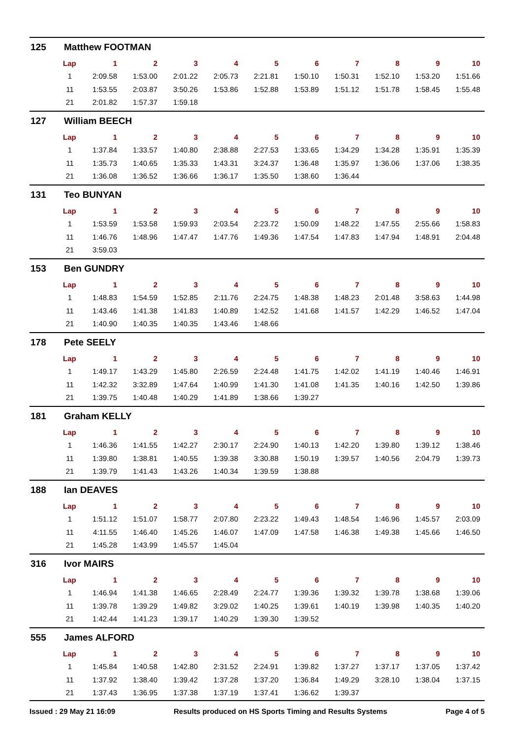125 Matthew FOOTMAN
| Lap | 1 | 2 | 3 | 4 | 5 | 6 | 7 | 8 | 9 | 10 |
| --- | --- | --- | --- | --- | --- | --- | --- | --- | --- | --- |
| 1 | 2:09.58 | 1:53.00 | 2:01.22 | 2:05.73 | 2:21.81 | 1:50.10 | 1:50.31 | 1:52.10 | 1:53.20 | 1:51.66 |
| 11 | 1:53.55 | 2:03.87 | 3:50.26 | 1:53.86 | 1:52.88 | 1:53.89 | 1:51.12 | 1:51.78 | 1:58.45 | 1:55.48 |
| 21 | 2:01.82 | 1:57.37 | 1:59.18 | | | | | | | |
127 William BEECH
| Lap | 1 | 2 | 3 | 4 | 5 | 6 | 7 | 8 | 9 | 10 |
| --- | --- | --- | --- | --- | --- | --- | --- | --- | --- | --- |
| 1 | 1:37.84 | 1:33.57 | 1:40.80 | 2:38.88 | 2:27.53 | 1:33.65 | 1:34.29 | 1:34.28 | 1:35.91 | 1:35.39 |
| 11 | 1:35.73 | 1:40.65 | 1:35.33 | 1:43.31 | 3:24.37 | 1:36.48 | 1:35.97 | 1:36.06 | 1:37.06 | 1:38.35 |
| 21 | 1:36.08 | 1:36.52 | 1:36.66 | 1:36.17 | 1:35.50 | 1:38.60 | 1:36.44 | | | |
131 Teo BUNYAN
| Lap | 1 | 2 | 3 | 4 | 5 | 6 | 7 | 8 | 9 | 10 |
| --- | --- | --- | --- | --- | --- | --- | --- | --- | --- | --- |
| 1 | 1:53.59 | 1:53.58 | 1:59.93 | 2:03.54 | 2:23.72 | 1:50.09 | 1:48.22 | 1:47.55 | 2:55.66 | 1:58.83 |
| 11 | 1:46.76 | 1:48.96 | 1:47.47 | 1:47.76 | 1:49.36 | 1:47.54 | 1:47.83 | 1:47.94 | 1:48.91 | 2:04.48 |
| 21 | 3:59.03 | | | | | | | | | |
153 Ben GUNDRY
| Lap | 1 | 2 | 3 | 4 | 5 | 6 | 7 | 8 | 9 | 10 |
| --- | --- | --- | --- | --- | --- | --- | --- | --- | --- | --- |
| 1 | 1:48.83 | 1:54.59 | 1:52.85 | 2:11.76 | 2:24.75 | 1:48.38 | 1:48.23 | 2:01.48 | 3:58.63 | 1:44.98 |
| 11 | 1:43.46 | 1:41.38 | 1:41.83 | 1:40.89 | 1:42.52 | 1:41.68 | 1:41.57 | 1:42.29 | 1:46.52 | 1:47.04 |
| 21 | 1:40.90 | 1:40.35 | 1:40.35 | 1:43.46 | 1:48.66 | | | | | |
178 Pete SEELY
| Lap | 1 | 2 | 3 | 4 | 5 | 6 | 7 | 8 | 9 | 10 |
| --- | --- | --- | --- | --- | --- | --- | --- | --- | --- | --- |
| 1 | 1:49.17 | 1:43.29 | 1:45.80 | 2:26.59 | 2:24.48 | 1:41.75 | 1:42.02 | 1:41.19 | 1:40.46 | 1:46.91 |
| 11 | 1:42.32 | 3:32.89 | 1:47.64 | 1:40.99 | 1:41.30 | 1:41.08 | 1:41.35 | 1:40.16 | 1:42.50 | 1:39.86 |
| 21 | 1:39.75 | 1:40.48 | 1:40.29 | 1:41.89 | 1:38.66 | 1:39.27 | | | | |
181 Graham KELLY
| Lap | 1 | 2 | 3 | 4 | 5 | 6 | 7 | 8 | 9 | 10 |
| --- | --- | --- | --- | --- | --- | --- | --- | --- | --- | --- |
| 1 | 1:46.36 | 1:41.55 | 1:42.27 | 2:30.17 | 2:24.90 | 1:40.13 | 1:42.20 | 1:39.80 | 1:39.12 | 1:38.46 |
| 11 | 1:39.80 | 1:38.81 | 1:40.55 | 1:39.38 | 3:30.88 | 1:50.19 | 1:39.57 | 1:40.56 | 2:04.79 | 1:39.73 |
| 21 | 1:39.79 | 1:41.43 | 1:43.26 | 1:40.34 | 1:39.59 | 1:38.88 | | | | |
188 Ian DEAVES
| Lap | 1 | 2 | 3 | 4 | 5 | 6 | 7 | 8 | 9 | 10 |
| --- | --- | --- | --- | --- | --- | --- | --- | --- | --- | --- |
| 1 | 1:51.12 | 1:51.07 | 1:58.77 | 2:07.80 | 2:23.22 | 1:49.43 | 1:48.54 | 1:46.96 | 1:45.57 | 2:03.09 |
| 11 | 4:11.55 | 1:46.40 | 1:45.26 | 1:46.07 | 1:47.09 | 1:47.58 | 1:46.38 | 1:49.38 | 1:45.66 | 1:46.50 |
| 21 | 1:45.28 | 1:43.99 | 1:45.57 | 1:45.04 | | | | | | |
316 Ivor MAIRS
| Lap | 1 | 2 | 3 | 4 | 5 | 6 | 7 | 8 | 9 | 10 |
| --- | --- | --- | --- | --- | --- | --- | --- | --- | --- | --- |
| 1 | 1:46.94 | 1:41.38 | 1:46.65 | 2:28.49 | 2:24.77 | 1:39.36 | 1:39.32 | 1:39.78 | 1:38.68 | 1:39.06 |
| 11 | 1:39.78 | 1:39.29 | 1:49.82 | 3:29.02 | 1:40.25 | 1:39.61 | 1:40.19 | 1:39.98 | 1:40.35 | 1:40.20 |
| 21 | 1:42.44 | 1:41.23 | 1:39.17 | 1:40.29 | 1:39.30 | 1:39.52 | | | | |
555 James ALFORD
| Lap | 1 | 2 | 3 | 4 | 5 | 6 | 7 | 8 | 9 | 10 |
| --- | --- | --- | --- | --- | --- | --- | --- | --- | --- | --- |
| 1 | 1:45.84 | 1:40.58 | 1:42.80 | 2:31.52 | 2:24.91 | 1:39.82 | 1:37.27 | 1:37.17 | 1:37.05 | 1:37.42 |
| 11 | 1:37.92 | 1:38.40 | 1:39.42 | 1:37.28 | 1:37.20 | 1:36.84 | 1:49.29 | 3:28.10 | 1:38.04 | 1:37.15 |
| 21 | 1:37.43 | 1:36.95 | 1:37.38 | 1:37.19 | 1:37.41 | 1:36.62 | 1:39.37 | | | |
Issued : 29 May 21 16:09 Results produced on HS Sports Timing and Results Systems Page 4 of 5